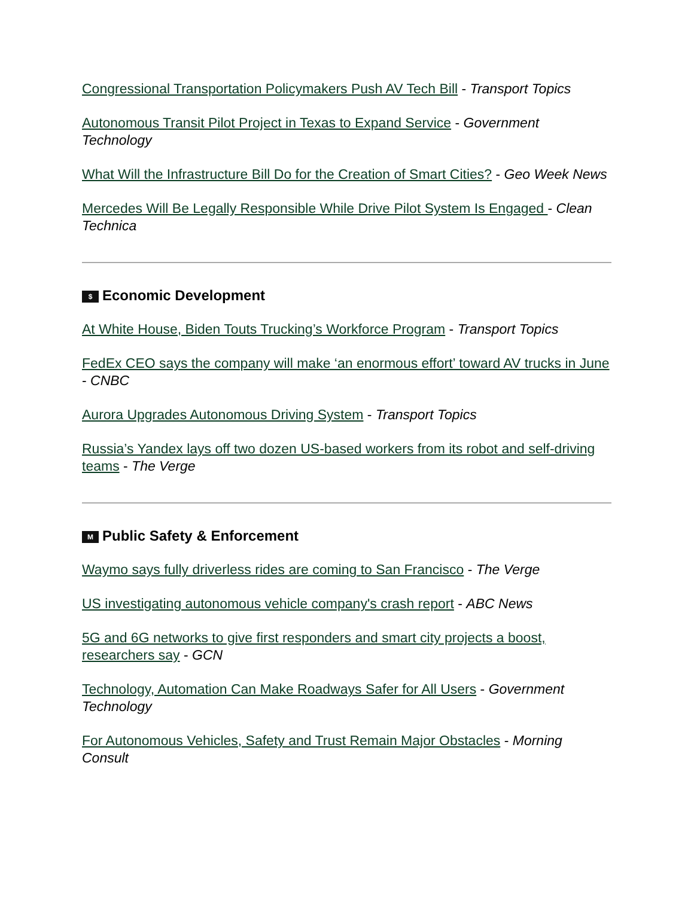Congressional Transportation Policymakers Push AV Tech Bill - Transport Topics
Autonomous Transit Pilot Project in Texas to Expand Service - Government Technology
What Will the Infrastructure Bill Do for the Creation of Smart Cities? - Geo Week News
Mercedes Will Be Legally Responsible While Drive Pilot System Is Engaged - Clean Technica
$ Economic Development
At White House, Biden Touts Trucking’s Workforce Program - Transport Topics
FedEx CEO says the company will make ‘an enormous effort’ toward AV trucks in June - CNBC
Aurora Upgrades Autonomous Driving System - Transport Topics
Russia’s Yandex lays off two dozen US-based workers from its robot and self-driving teams - The Verge
M Public Safety & Enforcement
Waymo says fully driverless rides are coming to San Francisco - The Verge
US investigating autonomous vehicle company's crash report - ABC News
5G and 6G networks to give first responders and smart city projects a boost, researchers say - GCN
Technology, Automation Can Make Roadways Safer for All Users - Government Technology
For Autonomous Vehicles, Safety and Trust Remain Major Obstacles - Morning Consult